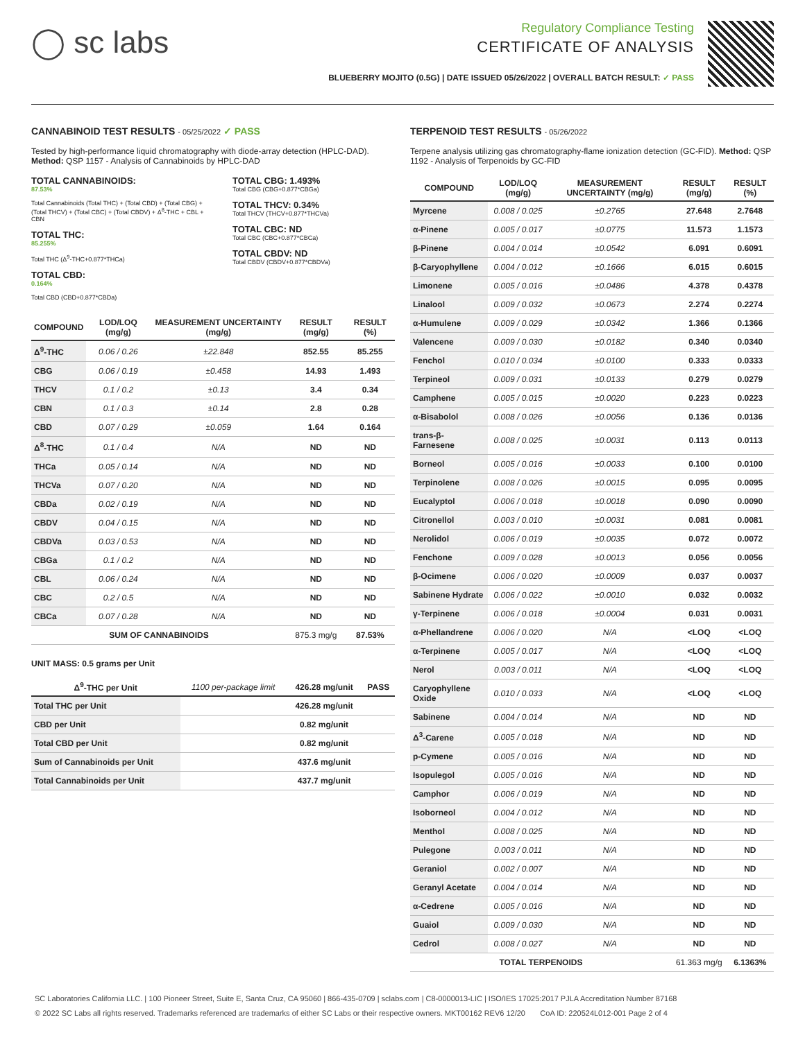◯ sc labs
Regulatory Compliance Testing
CERTIFICATE OF ANALYSIS
BLUEBERRY MOJITO (0.5G) | DATE ISSUED 05/26/2022 | OVERALL BATCH RESULT: ✓ PASS
CANNABINOID TEST RESULTS - 05/25/2022 ✓ PASS
Tested by high-performance liquid chromatography with diode-array detection (HPLC-DAD). Method: QSP 1157 - Analysis of Cannabinoids by HPLC-DAD
TOTAL CANNABINOIDS:
87.53%
Total Cannabinoids (Total THC) + (Total CBD) + (Total CBG) + (Total THCV) + (Total CBC) + (Total CBDV) + Δ<sup>8</sup>-THC + CBL + CBN
TOTAL THC:
85.255%
Total THC (Δ<sup>9</sup>-THC+0.877*THCa)
TOTAL CBD:
0.164%
Total CBD (CBD+0.877*CBDa)
TOTAL CBG: 1.493%
Total CBG (CBG+0.877*CBGa)
TOTAL THCV: 0.34%
Total THCV (THCV+0.877*THCVa)
TOTAL CBC: ND
Total CBC (CBC+0.877*CBCa)
TOTAL CBDV: ND
Total CBDV (CBDV+0.877*CBDVa)
| COMPOUND | LOD/LOQ (mg/g) | MEASUREMENT UNCERTAINTY (mg/g) | RESULT (mg/g) | RESULT (%) |
| --- | --- | --- | --- | --- |
| Δ<sup>9</sup>-THC | 0.06 / 0.26 | ±22.848 | 852.55 | 85.255 |
| CBG | 0.06 / 0.19 | ±0.458 | 14.93 | 1.493 |
| THCV | 0.1 / 0.2 | ±0.13 | 3.4 | 0.34 |
| CBN | 0.1 / 0.3 | ±0.14 | 2.8 | 0.28 |
| CBD | 0.07 / 0.29 | ±0.059 | 1.64 | 0.164 |
| Δ<sup>8</sup>-THC | 0.1 / 0.4 | N/A | ND | ND |
| THCa | 0.05 / 0.14 | N/A | ND | ND |
| THCVa | 0.07 / 0.20 | N/A | ND | ND |
| CBDa | 0.02 / 0.19 | N/A | ND | ND |
| CBDV | 0.04 / 0.15 | N/A | ND | ND |
| CBDVa | 0.03 / 0.53 | N/A | ND | ND |
| CBGa | 0.1 / 0.2 | N/A | ND | ND |
| CBL | 0.06 / 0.24 | N/A | ND | ND |
| CBC | 0.2 / 0.5 | N/A | ND | ND |
| CBCa | 0.07 / 0.28 | N/A | ND | ND |
| SUM OF CANNABINOIDS | | | 875.3 mg/g | 87.53% |
UNIT MASS: 0.5 grams per Unit
| Δ<sup>9</sup>-THC per Unit | 1100 per-package limit | 426.28 mg/unit | PASS |
| --- | --- | --- | --- |
| Total THC per Unit | | 426.28 mg/unit | |
| CBD per Unit | | 0.82 mg/unit | |
| Total CBD per Unit | | 0.82 mg/unit | |
| Sum of Cannabinoids per Unit | | 437.6 mg/unit | |
| Total Cannabinoids per Unit | | 437.7 mg/unit | |
TERPENOID TEST RESULTS - 05/26/2022
Terpene analysis utilizing gas chromatography-flame ionization detection (GC-FID). Method: QSP 1192 - Analysis of Terpenoids by GC-FID
| COMPOUND | LOD/LOQ (mg/g) | MEASUREMENT UNCERTAINTY (mg/g) | RESULT (mg/g) | RESULT (%) |
| --- | --- | --- | --- | --- |
| Myrcene | 0.008 / 0.025 | ±0.2765 | 27.648 | 2.7648 |
| α-Pinene | 0.005 / 0.017 | ±0.0775 | 11.573 | 1.1573 |
| β-Pinene | 0.004 / 0.014 | ±0.0542 | 6.091 | 0.6091 |
| β-Caryophyllene | 0.004 / 0.012 | ±0.1666 | 6.015 | 0.6015 |
| Limonene | 0.005 / 0.016 | ±0.0486 | 4.378 | 0.4378 |
| Linalool | 0.009 / 0.032 | ±0.0673 | 2.274 | 0.2274 |
| α-Humulene | 0.009 / 0.029 | ±0.0342 | 1.366 | 0.1366 |
| Valencene | 0.009 / 0.030 | ±0.0182 | 0.340 | 0.0340 |
| Fenchol | 0.010 / 0.034 | ±0.0100 | 0.333 | 0.0333 |
| Terpineol | 0.009 / 0.031 | ±0.0133 | 0.279 | 0.0279 |
| Camphene | 0.005 / 0.015 | ±0.0020 | 0.223 | 0.0223 |
| α-Bisabolol | 0.008 / 0.026 | ±0.0056 | 0.136 | 0.0136 |
| trans-β-Farnesene | 0.008 / 0.025 | ±0.0031 | 0.113 | 0.0113 |
| Borneol | 0.005 / 0.016 | ±0.0033 | 0.100 | 0.0100 |
| Terpinolene | 0.008 / 0.026 | ±0.0015 | 0.095 | 0.0095 |
| Eucalyptol | 0.006 / 0.018 | ±0.0018 | 0.090 | 0.0090 |
| Citronellol | 0.003 / 0.010 | ±0.0031 | 0.081 | 0.0081 |
| Nerolidol | 0.006 / 0.019 | ±0.0035 | 0.072 | 0.0072 |
| Fenchone | 0.009 / 0.028 | ±0.0013 | 0.056 | 0.0056 |
| β-Ocimene | 0.006 / 0.020 | ±0.0009 | 0.037 | 0.0037 |
| Sabinene Hydrate | 0.006 / 0.022 | ±0.0010 | 0.032 | 0.0032 |
| γ-Terpinene | 0.006 / 0.018 | ±0.0004 | 0.031 | 0.0031 |
| α-Phellandrene | 0.006 / 0.020 | N/A | <LOQ | <LOQ |
| α-Terpinene | 0.005 / 0.017 | N/A | <LOQ | <LOQ |
| Nerol | 0.003 / 0.011 | N/A | <LOQ | <LOQ |
| Caryophyllene Oxide | 0.010 / 0.033 | N/A | <LOQ | <LOQ |
| Sabinene | 0.004 / 0.014 | N/A | ND | ND |
| Δ<sup>3</sup>-Carene | 0.005 / 0.018 | N/A | ND | ND |
| p-Cymene | 0.005 / 0.016 | N/A | ND | ND |
| Isopulegol | 0.005 / 0.016 | N/A | ND | ND |
| Camphor | 0.006 / 0.019 | N/A | ND | ND |
| Isoborneol | 0.004 / 0.012 | N/A | ND | ND |
| Menthol | 0.008 / 0.025 | N/A | ND | ND |
| Pulegone | 0.003 / 0.011 | N/A | ND | ND |
| Geraniol | 0.002 / 0.007 | N/A | ND | ND |
| Geranyl Acetate | 0.004 / 0.014 | N/A | ND | ND |
| α-Cedrene | 0.005 / 0.016 | N/A | ND | ND |
| Guaiol | 0.009 / 0.030 | N/A | ND | ND |
| Cedrol | 0.008 / 0.027 | N/A | ND | ND |
| TOTAL TERPENOIDS | | | 61.363 mg/g | 6.1363% |
SC Laboratories California LLC. | 100 Pioneer Street, Suite E, Santa Cruz, CA 95060 | 866-435-0709 | sclabs.com | C8-0000013-LIC | ISO/IES 17025:2017 PJLA Accreditation Number 87168
© 2022 SC Labs all rights reserved. Trademarks referenced are trademarks of either SC Labs or their respective owners. MKT00162 REV6 12/20 CoA ID: 220524L012-001 Page 2 of 4